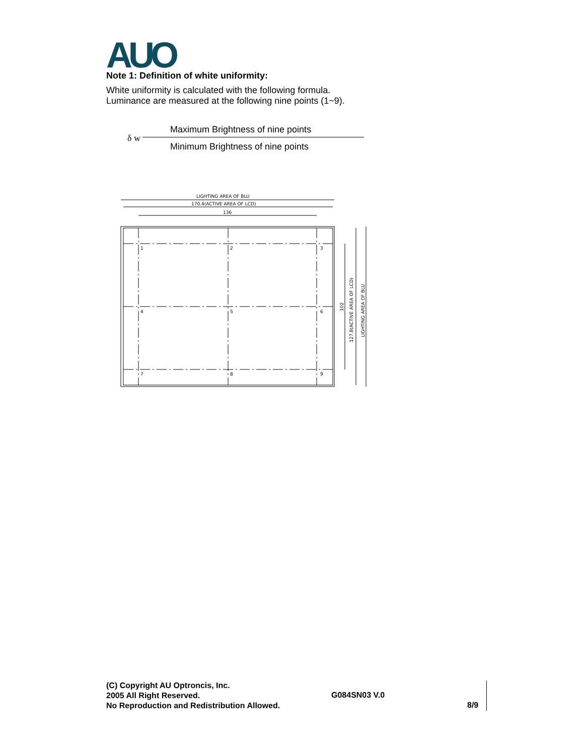AUO
Note 1: Definition of white uniformity:
White uniformity is calculated with the following formula.
Luminance are measured at the following nine points (1~9).
δ w
Maximum Brightness of nine points
Minimum Brightness of nine points
LIGHTING AREA OF BLU
170.4(ACTIVE AREA OF LCD)
136
1
2
3
4
5
6
7
8
9
102
127.8(ACTIVE AREA OF LCD)
LIGHTING AREA OF BLU
(C) Copyright AU Optroncis, Inc.
2005 All Right Reserved.
No Reproduction and Redistribution Allowed.
G084SN03 V.0
8/9